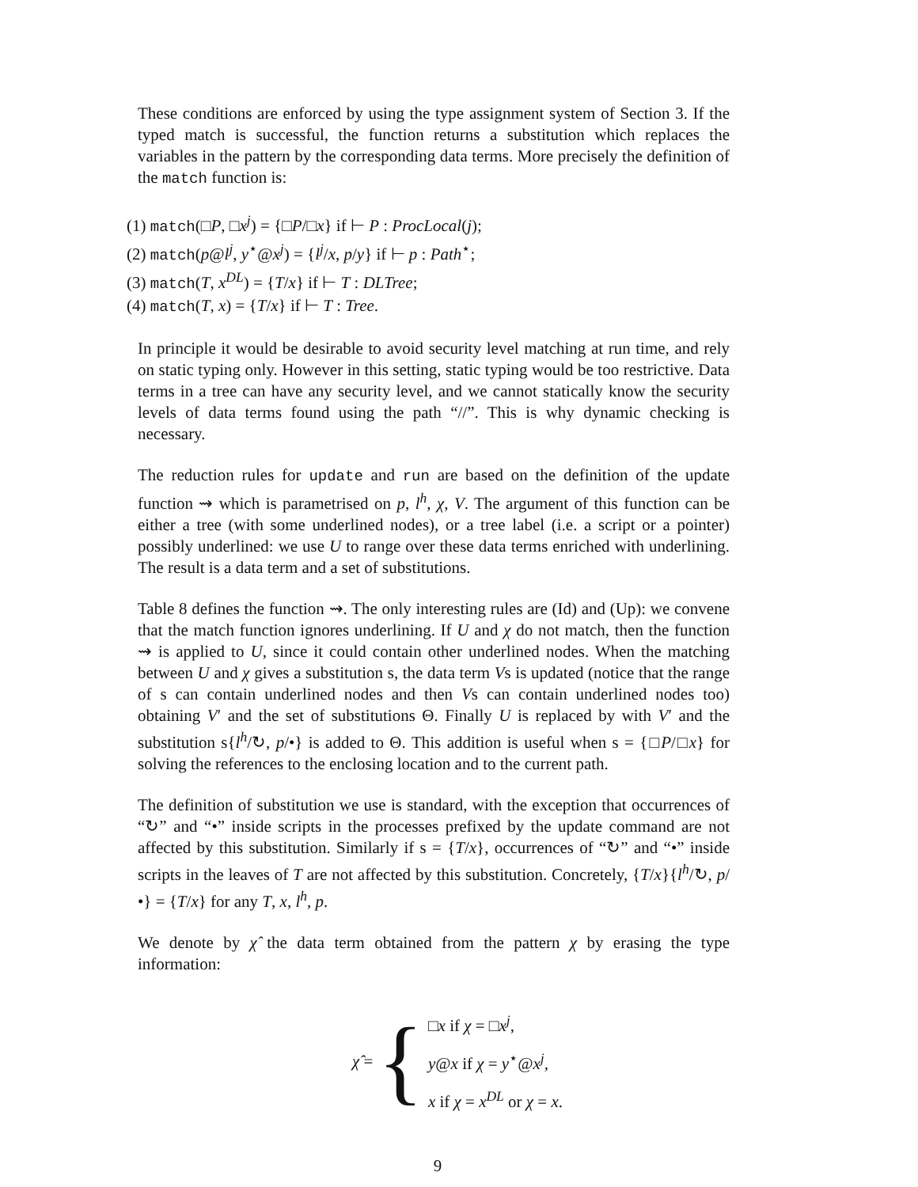These conditions are enforced by using the type assignment system of Section 3. If the typed match is successful, the function returns a substitution which replaces the variables in the pattern by the corresponding data terms. More precisely the definition of the match function is:
(1) match(□P, □x<sup>j</sup>) = {□P/□x} if ⊢ P : ProcLocal(j);
(2) match(p@l<sup>j</sup>, y<sup>⋆</sup>@x<sup>j</sup>) = {l<sup>j</sup>/x, p/y} if ⊢ p : Path<sup>⋆</sup>;
(3) match(T, x<sup>DL</sup>) = {T/x} if ⊢ T : DLTree;
(4) match(T, x) = {T/x} if ⊢ T : Tree.
In principle it would be desirable to avoid security level matching at run time, and rely on static typing only. However in this setting, static typing would be too restrictive. Data terms in a tree can have any security level, and we cannot statically know the security levels of data terms found using the path “//”. This is why dynamic checking is necessary.
The reduction rules for update and run are based on the definition of the update function ⇝ which is parametrised on p, l<sup>h</sup>, χ, V. The argument of this function can be either a tree (with some underlined nodes), or a tree label (i.e. a script or a pointer) possibly underlined: we use U to range over these data terms enriched with underlining. The result is a data term and a set of substitutions.
Table 8 defines the function ⇝. The only interesting rules are (Id) and (Up): we convene that the match function ignores underlining. If U and χ do not match, then the function ⇝ is applied to U, since it could contain other underlined nodes. When the matching between U and χ gives a substitution s, the data term Vs is updated (notice that the range of s can contain underlined nodes and then Vs can contain underlined nodes too) obtaining V′ and the set of substitutions Θ. Finally U is replaced by with V′ and the substitution s{l<sup>h</sup>/↻, p/•} is added to Θ. This addition is useful when s = {□P/□x} for solving the references to the enclosing location and to the current path.
The definition of substitution we use is standard, with the exception that occurrences of “↻” and “•” inside scripts in the processes prefixed by the update command are not affected by this substitution. Similarly if s = {T/x}, occurrences of “↻” and “•” inside scripts in the leaves of T are not affected by this substitution. Concretely, {T/x}{l<sup>h</sup>/↻, p/•} = {T/x} for any T, x, l<sup>h</sup>, p.
We denote by χ̂ the data term obtained from the pattern χ by erasing the type information:
χ̂ = {
□x if χ = □x<sup>j</sup>,
y@x if χ = y<sup>⋆</sup>@x<sup>j</sup>,
x if χ = x<sup>DL</sup> or χ = x.
9